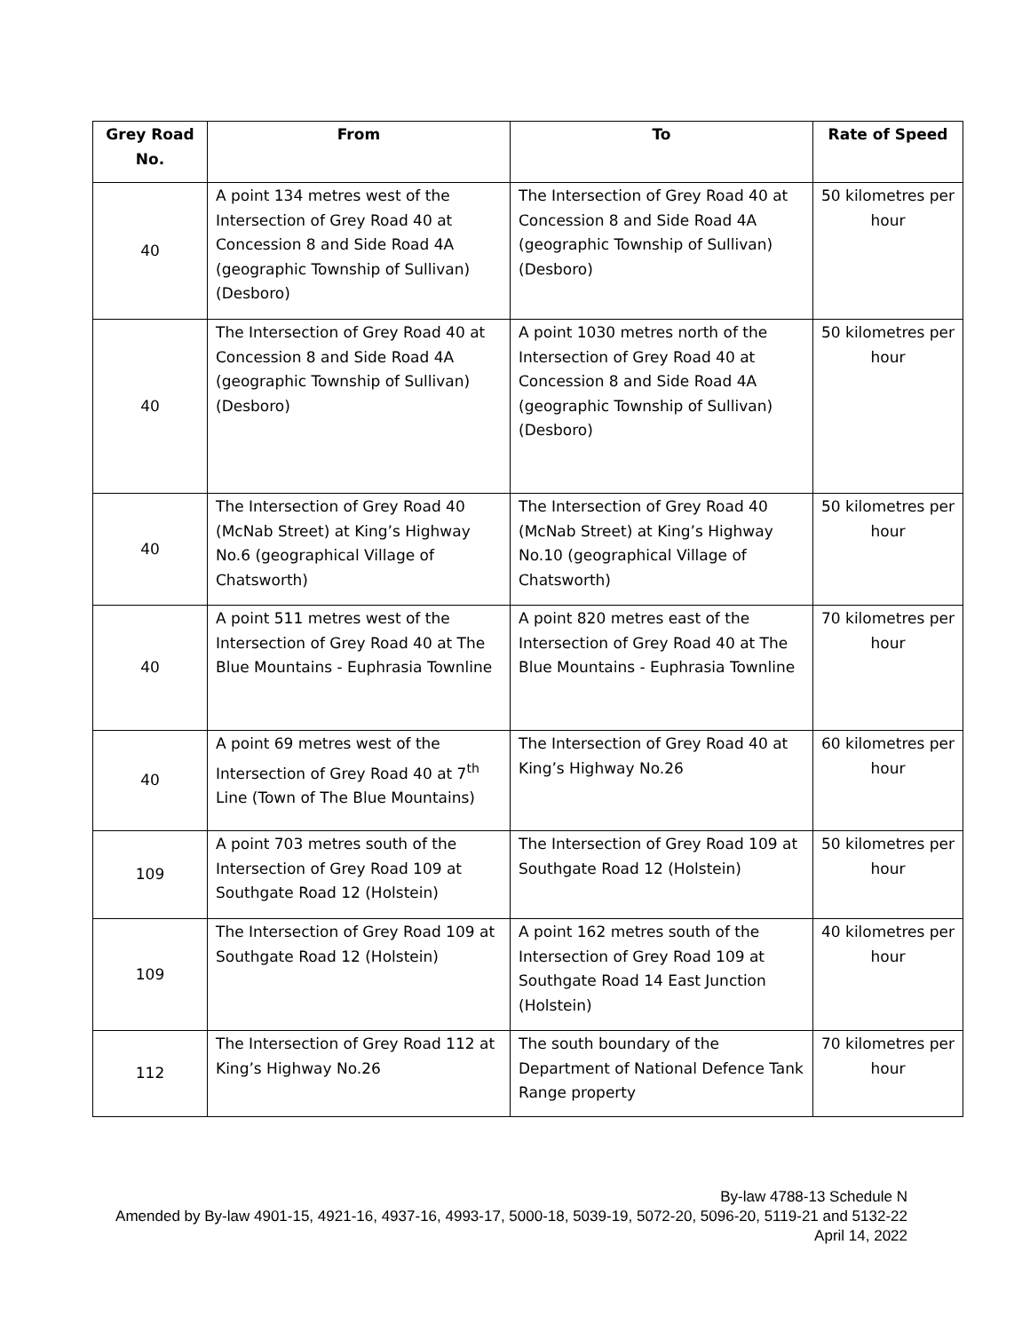| Grey Road No. | From | To | Rate of Speed |
| --- | --- | --- | --- |
| 40 | A point 134 metres west of the Intersection of Grey Road 40 at Concession 8 and Side Road 4A (geographic Township of Sullivan) (Desboro) | The Intersection of Grey Road 40 at Concession 8 and Side Road 4A (geographic Township of Sullivan) (Desboro) | 50 kilometres per hour |
| 40 | The Intersection of Grey Road 40 at Concession 8 and Side Road 4A (geographic Township of Sullivan) (Desboro) | A point 1030 metres north of the Intersection of Grey Road 40 at Concession 8 and Side Road 4A (geographic Township of Sullivan) (Desboro) | 50 kilometres per hour |
| 40 | The Intersection of Grey Road 40 (McNab Street) at King’s Highway No.6 (geographical Village of Chatsworth) | The Intersection of Grey Road 40 (McNab Street) at King’s Highway No.10 (geographical Village of Chatsworth) | 50 kilometres per hour |
| 40 | A point 511 metres west of the Intersection of Grey Road 40 at The Blue Mountains - Euphrasia Townline | A point 820 metres east of the Intersection of Grey Road 40 at The Blue Mountains - Euphrasia Townline | 70 kilometres per hour |
| 40 | A point 69 metres west of the Intersection of Grey Road 40 at 7<sup>th</sup> Line (Town of The Blue Mountains) | The Intersection of Grey Road 40 at King’s Highway No.26 | 60 kilometres per hour |
| 109 | A point 703 metres south of the Intersection of Grey Road 109 at Southgate Road 12 (Holstein) | The Intersection of Grey Road 109 at Southgate Road 12 (Holstein) | 50 kilometres per hour |
| 109 | The Intersection of Grey Road 109 at Southgate Road 12 (Holstein) | A point 162 metres south of the Intersection of Grey Road 109 at Southgate Road 14 East Junction (Holstein) | 40 kilometres per hour |
| 112 | The Intersection of Grey Road 112 at King’s Highway No.26 | The south boundary of the Department of National Defence Tank Range property | 70 kilometres per hour |
By-law 4788-13 Schedule N
Amended by By-law 4901-15, 4921-16, 4937-16, 4993-17, 5000-18, 5039-19, 5072-20, 5096-20, 5119-21 and 5132-22
April 14, 2022